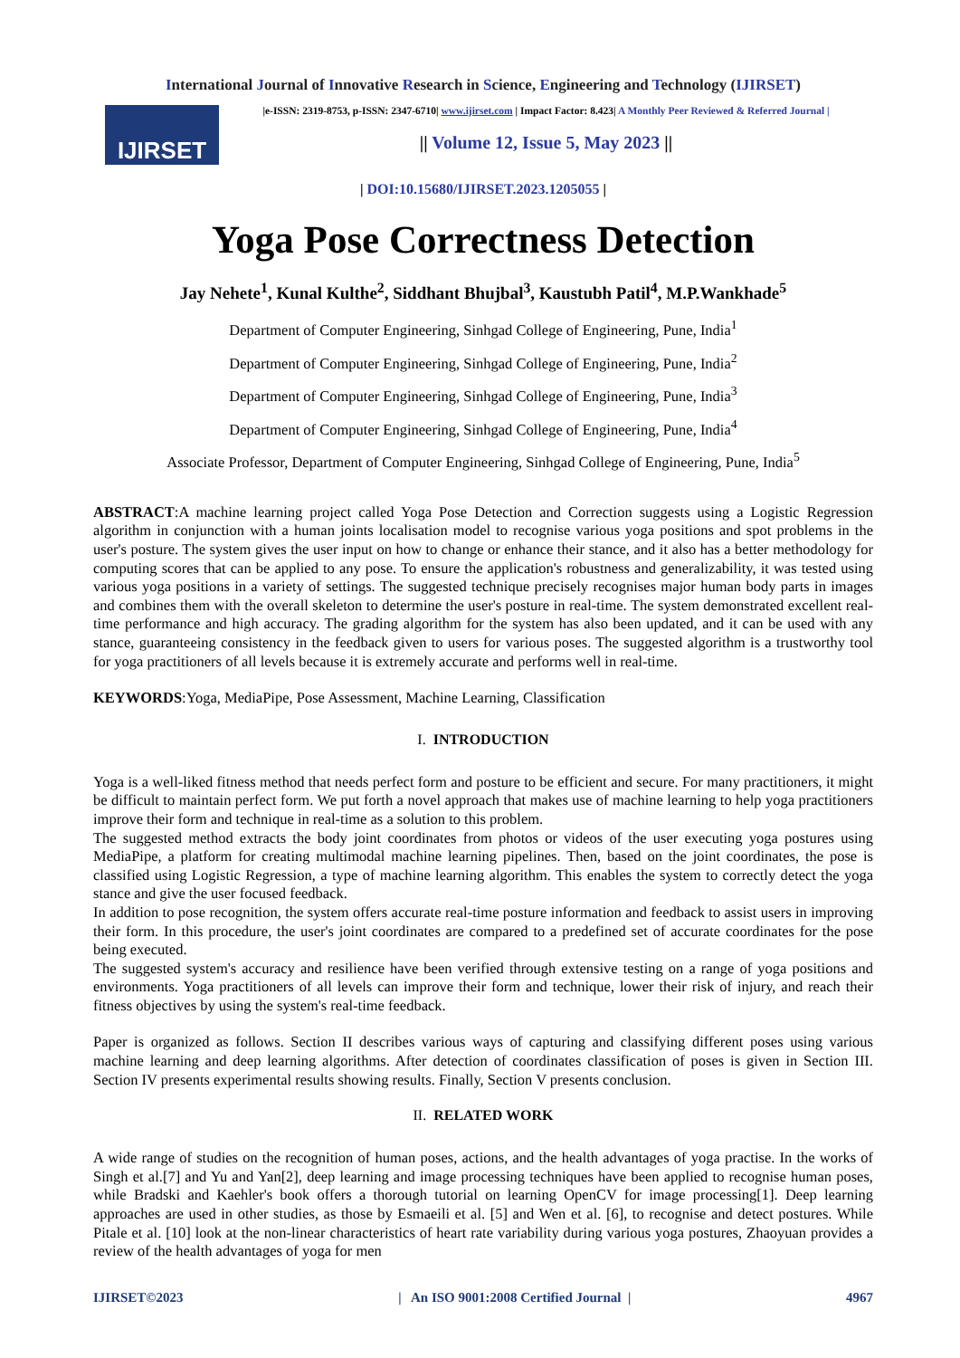International Journal of Innovative Research in Science, Engineering and Technology (IJIRSET)
IJIRSET
|e-ISSN: 2319-8753, p-ISSN: 2347-6710| www.ijirset.com | Impact Factor: 8.423| A Monthly Peer Reviewed & Referred Journal |
|| Volume 12, Issue 5, May 2023 ||
| DOI:10.15680/IJIRSET.2023.1205055 |
Yoga Pose Correctness Detection
Jay Nehete<sup>1</sup>, Kunal Kulthe<sup>2</sup>, Siddhant Bhujbal<sup>3</sup>, Kaustubh Patil<sup>4</sup>, M.P.Wankhade<sup>5</sup>
Department of Computer Engineering, Sinhgad College of Engineering, Pune, India<sup>1</sup>
Department of Computer Engineering, Sinhgad College of Engineering, Pune, India<sup>2</sup>
Department of Computer Engineering, Sinhgad College of Engineering, Pune, India<sup>3</sup>
Department of Computer Engineering, Sinhgad College of Engineering, Pune, India<sup>4</sup>
Associate Professor, Department of Computer Engineering, Sinhgad College of Engineering, Pune, India<sup>5</sup>
ABSTRACT:A machine learning project called Yoga Pose Detection and Correction suggests using a Logistic Regression algorithm in conjunction with a human joints localisation model to recognise various yoga positions and spot problems in the user's posture. The system gives the user input on how to change or enhance their stance, and it also has a better methodology for computing scores that can be applied to any pose. To ensure the application's robustness and generalizability, it was tested using various yoga positions in a variety of settings. The suggested technique precisely recognises major human body parts in images and combines them with the overall skeleton to determine the user's posture in real-time. The system demonstrated excellent real-time performance and high accuracy. The grading algorithm for the system has also been updated, and it can be used with any stance, guaranteeing consistency in the feedback given to users for various poses. The suggested algorithm is a trustworthy tool for yoga practitioners of all levels because it is extremely accurate and performs well in real-time.
KEYWORDS:Yoga, MediaPipe, Pose Assessment, Machine Learning, Classification
I. INTRODUCTION
Yoga is a well-liked fitness method that needs perfect form and posture to be efficient and secure. For many practitioners, it might be difficult to maintain perfect form. We put forth a novel approach that makes use of machine learning to help yoga practitioners improve their form and technique in real-time as a solution to this problem.
The suggested method extracts the body joint coordinates from photos or videos of the user executing yoga postures using MediaPipe, a platform for creating multimodal machine learning pipelines. Then, based on the joint coordinates, the pose is classified using Logistic Regression, a type of machine learning algorithm. This enables the system to correctly detect the yoga stance and give the user focused feedback.
In addition to pose recognition, the system offers accurate real-time posture information and feedback to assist users in improving their form. In this procedure, the user's joint coordinates are compared to a predefined set of accurate coordinates for the pose being executed.
The suggested system's accuracy and resilience have been verified through extensive testing on a range of yoga positions and environments. Yoga practitioners of all levels can improve their form and technique, lower their risk of injury, and reach their fitness objectives by using the system's real-time feedback.
Paper is organized as follows. Section II describes various ways of capturing and classifying different poses using various machine learning and deep learning algorithms. After detection of coordinates classification of poses is given in Section III. Section IV presents experimental results showing results. Finally, Section V presents conclusion.
II. RELATED WORK
A wide range of studies on the recognition of human poses, actions, and the health advantages of yoga practise. In the works of Singh et al.[7] and Yu and Yan[2], deep learning and image processing techniques have been applied to recognise human poses, while Bradski and Kaehler's book offers a thorough tutorial on learning OpenCV for image processing[1]. Deep learning approaches are used in other studies, as those by Esmaeili et al. [5] and Wen et al. [6], to recognise and detect postures. While Pitale et al. [10] look at the non-linear characteristics of heart rate variability during various yoga postures, Zhaoyuan provides a review of the health advantages of yoga for men
IJIRSET©2023 | An ISO 9001:2008 Certified Journal | 4967